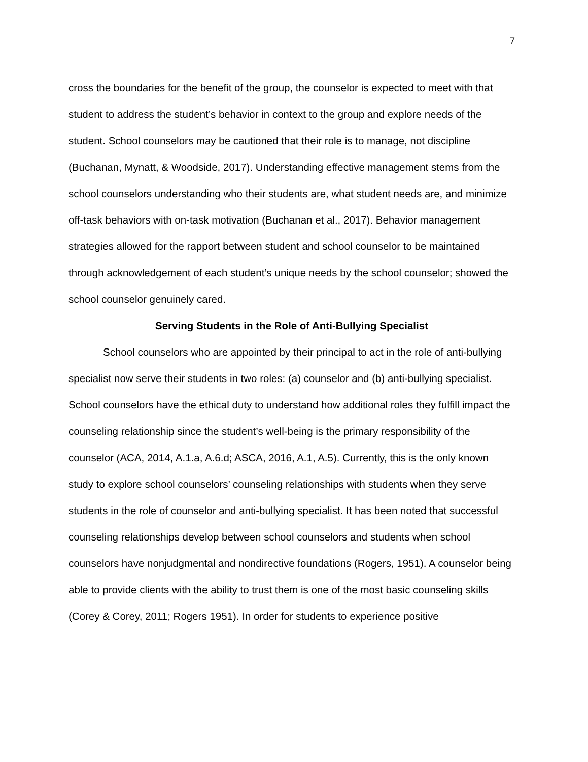7
cross the boundaries for the benefit of the group, the counselor is expected to meet with that student to address the student’s behavior in context to the group and explore needs of the student. School counselors may be cautioned that their role is to manage, not discipline (Buchanan, Mynatt, & Woodside, 2017). Understanding effective management stems from the school counselors understanding who their students are, what student needs are, and minimize off-task behaviors with on-task motivation (Buchanan et al., 2017). Behavior management strategies allowed for the rapport between student and school counselor to be maintained through acknowledgement of each student’s unique needs by the school counselor; showed the school counselor genuinely cared.
Serving Students in the Role of Anti-Bullying Specialist
School counselors who are appointed by their principal to act in the role of anti-bullying specialist now serve their students in two roles: (a) counselor and (b) anti-bullying specialist. School counselors have the ethical duty to understand how additional roles they fulfill impact the counseling relationship since the student’s well-being is the primary responsibility of the counselor (ACA, 2014, A.1.a, A.6.d; ASCA, 2016, A.1, A.5). Currently, this is the only known study to explore school counselors’ counseling relationships with students when they serve students in the role of counselor and anti-bullying specialist. It has been noted that successful counseling relationships develop between school counselors and students when school counselors have nonjudgmental and nondirective foundations (Rogers, 1951). A counselor being able to provide clients with the ability to trust them is one of the most basic counseling skills (Corey & Corey, 2011; Rogers 1951). In order for students to experience positive